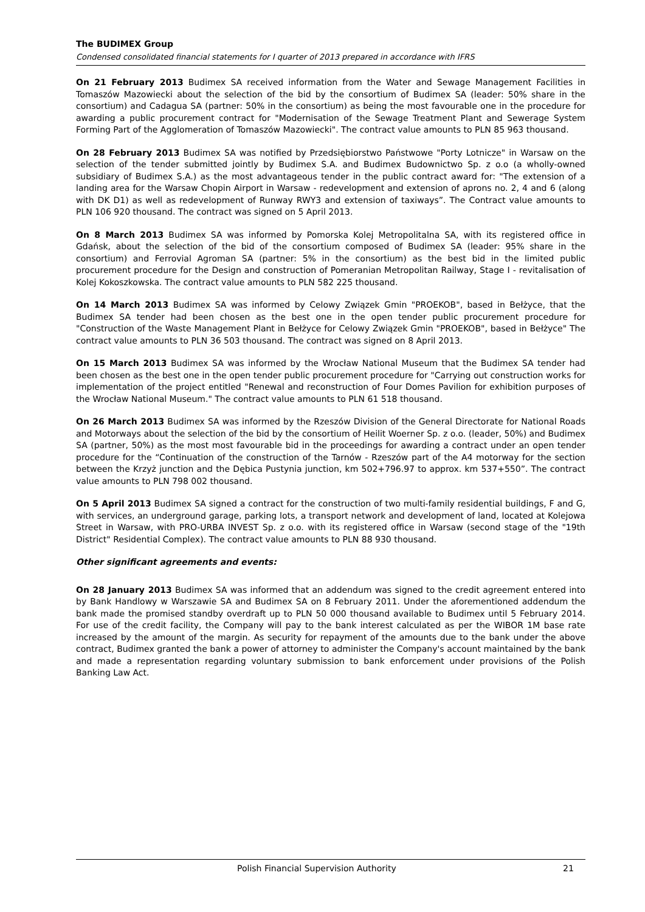The BUDIMEX Group
Condensed consolidated financial statements for I quarter of 2013 prepared in accordance with IFRS
On 21 February 2013 Budimex SA received information from the Water and Sewage Management Facilities in Tomaszów Mazowiecki about the selection of the bid by the consortium of Budimex SA (leader: 50% share in the consortium) and Cadagua SA (partner: 50% in the consortium) as being the most favourable one in the procedure for awarding a public procurement contract for "Modernisation of the Sewage Treatment Plant and Sewerage System Forming Part of the Agglomeration of Tomaszów Mazowiecki". The contract value amounts to PLN 85 963 thousand.
On 28 February 2013 Budimex SA was notified by Przedsiębiorstwo Państwowe "Porty Lotnicze" in Warsaw on the selection of the tender submitted jointly by Budimex S.A. and Budimex Budownictwo Sp. z o.o (a wholly-owned subsidiary of Budimex S.A.) as the most advantageous tender in the public contract award for: "The extension of a landing area for the Warsaw Chopin Airport in Warsaw - redevelopment and extension of aprons no. 2, 4 and 6 (along with DK D1) as well as redevelopment of Runway RWY3 and extension of taxiways”. The Contract value amounts to PLN 106 920 thousand. The contract was signed on 5 April 2013.
On 8 March 2013 Budimex SA was informed by Pomorska Kolej Metropolitalna SA, with its registered office in Gdańsk, about the selection of the bid of the consortium composed of Budimex SA (leader: 95% share in the consortium) and Ferrovial Agroman SA (partner: 5% in the consortium) as the best bid in the limited public procurement procedure for the Design and construction of Pomeranian Metropolitan Railway, Stage I - revitalisation of Kolej Kokoszkowska. The contract value amounts to PLN 582 225 thousand.
On 14 March 2013 Budimex SA was informed by Celowy Związek Gmin "PROEKOB", based in Bełżyce, that the Budimex SA tender had been chosen as the best one in the open tender public procurement procedure for "Construction of the Waste Management Plant in Bełżyce for Celowy Związek Gmin "PROEKOB", based in Bełżyce" The contract value amounts to PLN 36 503 thousand. The contract was signed on 8 April 2013.
On 15 March 2013 Budimex SA was informed by the Wrocław National Museum that the Budimex SA tender had been chosen as the best one in the open tender public procurement procedure for "Carrying out construction works for implementation of the project entitled "Renewal and reconstruction of Four Domes Pavilion for exhibition purposes of the Wrocław National Museum." The contract value amounts to PLN 61 518 thousand.
On 26 March 2013 Budimex SA was informed by the Rzeszów Division of the General Directorate for National Roads and Motorways about the selection of the bid by the consortium of Heilit Woerner Sp. z o.o. (leader, 50%) and Budimex SA (partner, 50%) as the most most favourable bid in the proceedings for awarding a contract under an open tender procedure for the “Continuation of the construction of the Tarnów - Rzeszów part of the A4 motorway for the section between the Krzyż junction and the Dębica Pustynia junction, km 502+796.97 to approx. km 537+550”. The contract value amounts to PLN 798 002 thousand.
On 5 April 2013 Budimex SA signed a contract for the construction of two multi-family residential buildings, F and G, with services, an underground garage, parking lots, a transport network and development of land, located at Kolejowa Street in Warsaw, with PRO-URBA INVEST Sp. z o.o. with its registered office in Warsaw (second stage of the "19th District" Residential Complex). The contract value amounts to PLN 88 930 thousand.
Other significant agreements and events:
On 28 January 2013 Budimex SA was informed that an addendum was signed to the credit agreement entered into by Bank Handlowy w Warszawie SA and Budimex SA on 8 February 2011. Under the aforementioned addendum the bank made the promised standby overdraft up to PLN 50 000 thousand available to Budimex until 5 February 2014. For use of the credit facility, the Company will pay to the bank interest calculated as per the WIBOR 1M base rate increased by the amount of the margin. As security for repayment of the amounts due to the bank under the above contract, Budimex granted the bank a power of attorney to administer the Company's account maintained by the bank and made a representation regarding voluntary submission to bank enforcement under provisions of the Polish Banking Law Act.
Polish Financial Supervision Authority
21